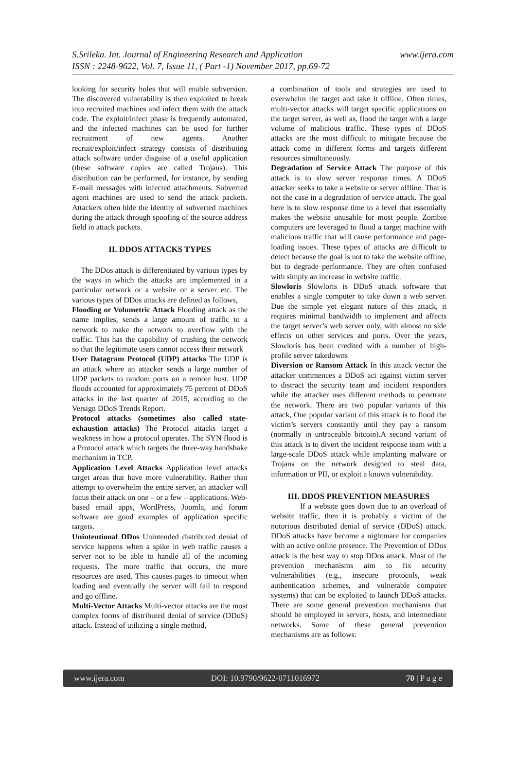www.ijera.com S.Srileka. Int. Journal of Engineering Research and Application
ISSN : 2248-9622, Vol. 7, Issue 11, ( Part -1) November 2017, pp.69-72
looking for security holes that will enable subversion. The discovered vulnerability is then exploited to break into recruited machines and infect them with the attack code. The exploit/infect phase is frequently automated, and the infected machines can be used for further recruitment of new agents. Another recruit/exploit/infect strategy consists of distributing attack software under disguise of a useful application (these software copies are called Trojans). This distribution can be performed, for instance, by sending E-mail messages with infected attachments. Subverted agent machines are used to send the attack packets. Attackers often hide the identity of subverted machines during the attack through spoofing of the source address field in attack packets.
II. DDOS ATTACKS TYPES
The DDos attack is differentiated by various types by the ways in which the attacks are implemented in a particular network or a website or a server etc. The various types of DDos attacks are defined as follows,
Flooding or Volumetric Attack Flooding attack as the name implies, sends a large amount of traffic to a network to make the network to overflow with the traffic. This has the capability of crashing the network so that the legitimate users cannot access their network
User Datagram Protocol (UDP) attacks The UDP is an attack where an attacker sends a large number of UDP packets to random ports on a remote host. UDP floods accounted for approximately 75 percent of DDoS attacks in the last quarter of 2015, according to the Versign DDoS Trends Report.
Protocol attacks (sometimes also called state-exhaustion attacks) The Protocol attacks target a weakness in how a protocol operates. The SYN flood is a Protocol attack which targets the three-way handshake mechanism in TCP.
Application Level Attacks Application level attacks target areas that have more vulnerability. Rather than attempt to overwhelm the entire server, an attacker will focus their attack on one – or a few – applications. Web-based email apps, WordPress, Joomla, and forum software are good examples of application specific targets.
Unintentional DDos Unintended distributed denial of service happens when a spike in web traffic causes a server not to be able to handle all of the incoming requests. The more traffic that occurs, the more resources are used. This causes pages to timeout when loading and eventually the server will fail to respond and go offline.
Multi-Vector Attacks Multi-vector attacks are the most complex forms of distributed denial of service (DDoS) attack. Instead of utilizing a single method,
a combination of tools and strategies are used to overwhelm the target and take it offline. Often times, multi-vector attacks will target specific applications on the target server, as well as, flood the target with a large volume of malicious traffic. These types of DDoS attacks are the most difficult to mitigate because the attack come in different forms and targets different resources simultaneously.
Degradation of Service Attack The purpose of this attack is to slow server response times. A DDoS attacker seeks to take a website or server offline. That is not the case in a degradation of service attack. The goal here is to slow response time to a level that essentially makes the website unusable for most people. Zombie computers are leveraged to flood a target machine with malicious traffic that will cause performance and page-loading issues. These types of attacks are difficult to detect because the goal is not to take the website offline, but to degrade performance. They are often confused with simply an increase in website traffic.
Slowloris Slowloris is DDoS attack software that enables a single computer to take down a web server. Due the simple yet elegant nature of this attack, it requires minimal bandwidth to implement and affects the target server’s web server only, with almost no side effects on other services and ports. Over the years, Slowloris has been credited with a number of high-profile server takedowns
Diversion or Ransom Attack In this attack vector the attacker commences a DDoS act against victim server to distract the security team and incident responders while the attacker uses different methods to penetrate the network. There are two popular variants of this attack, One popular variant of this attack is to flood the victim’s servers constantly until they pay a ransom (normally in untraceable bitcoin).A second variant of this attack is to divert the incident response team with a large-scale DDoS attack while implanting malware or Trojans on the network designed to steal data, information or PII, or exploit a known vulnerability.
III. DDOS PREVENTION MEASURES
If a website goes down due to an overload of website traffic, then it is probably a victim of the notorious distributed denial of service (DDoS) attack. DDoS attacks have become a nightmare for companies with an active online presence. The Prevention of DDos attack is the best way to stop DDos attack. Most of the prevention mechanisms aim to fix security vulnerabilities (e.g., insecure protocols, weak authentication schemes, and vulnerable computer systems) that can be exploited to launch DDoS attacks. There are some general prevention mechanisms that should be employed in servers, hosts, and intermediate networks. Some of these general prevention mechanisms are as follows:
www.ijera.com DOI: 10.9790/9622-0711016972 70 | P a g e